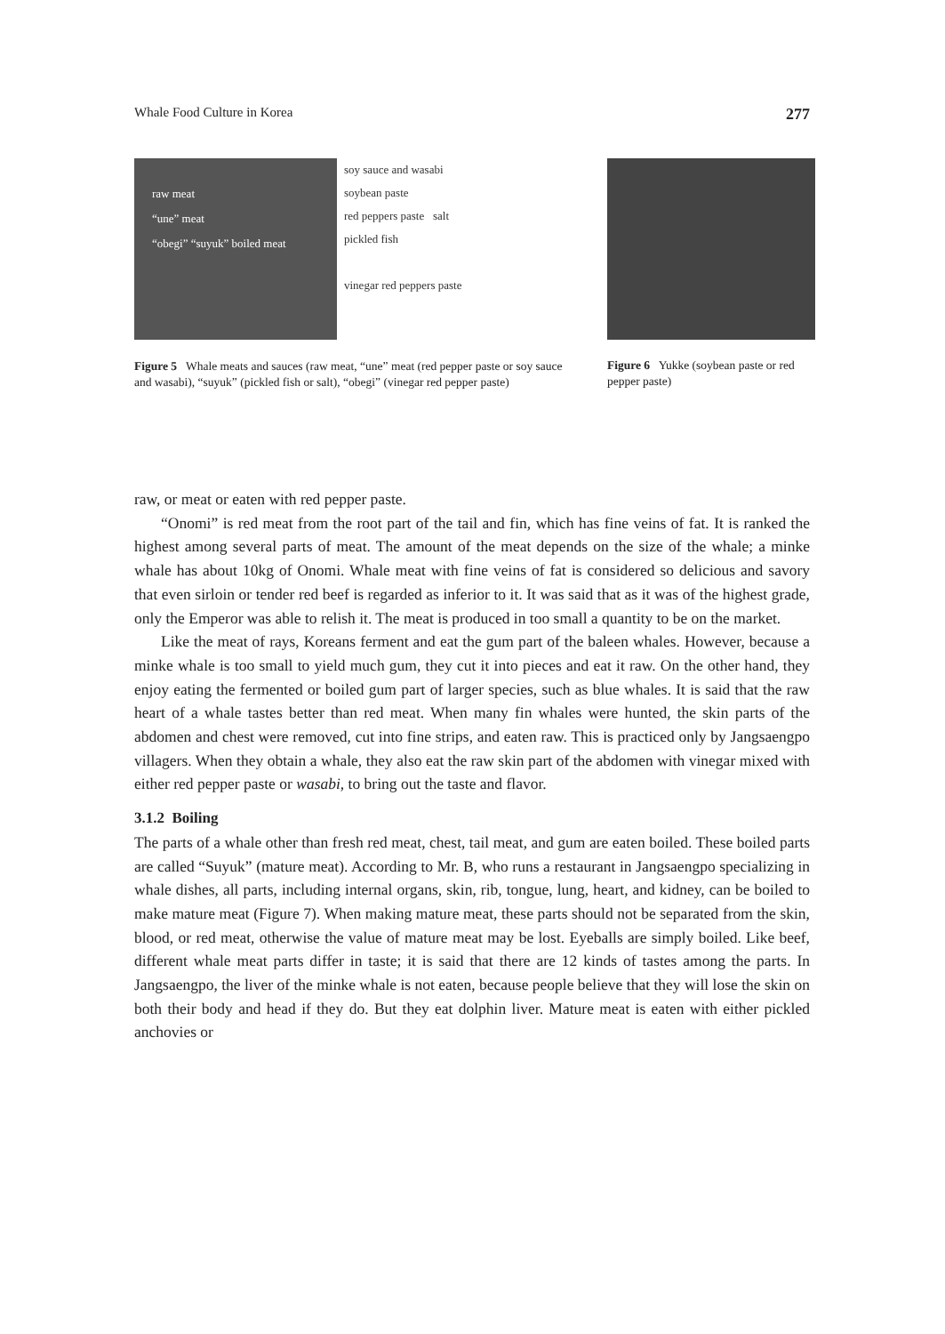Whale Food Culture in Korea 277
raw meat
“une” meat
“obegi” “suyuk” boiled meat
soy sauce and wasabi
soybean paste
red peppers paste salt
pickled fish
vinegar red peppers paste
Figure 5 Whale meats and sauces (raw meat, “une” meat (red pepper paste or soy sauce and wasabi), “suyuk” (pickled fish or salt), “obegi” (vinegar red pepper paste)
Figure 6 Yukke (soybean paste or red pepper paste)
raw, or meat or eaten with red pepper paste.
“Onomi” is red meat from the root part of the tail and fin, which has fine veins of fat. It is ranked the highest among several parts of meat. The amount of the meat depends on the size of the whale; a minke whale has about 10kg of Onomi. Whale meat with fine veins of fat is considered so delicious and savory that even sirloin or tender red beef is regarded as inferior to it. It was said that as it was of the highest grade, only the Emperor was able to relish it. The meat is produced in too small a quantity to be on the market.
Like the meat of rays, Koreans ferment and eat the gum part of the baleen whales. However, because a minke whale is too small to yield much gum, they cut it into pieces and eat it raw. On the other hand, they enjoy eating the fermented or boiled gum part of larger species, such as blue whales. It is said that the raw heart of a whale tastes better than red meat. When many fin whales were hunted, the skin parts of the abdomen and chest were removed, cut into fine strips, and eaten raw. This is practiced only by Jangsaengpo villagers. When they obtain a whale, they also eat the raw skin part of the abdomen with vinegar mixed with either red pepper paste or wasabi, to bring out the taste and flavor.
3.1.2 Boiling
The parts of a whale other than fresh red meat, chest, tail meat, and gum are eaten boiled. These boiled parts are called “Suyuk” (mature meat). According to Mr. B, who runs a restaurant in Jangsaengpo specializing in whale dishes, all parts, including internal organs, skin, rib, tongue, lung, heart, and kidney, can be boiled to make mature meat (Figure 7). When making mature meat, these parts should not be separated from the skin, blood, or red meat, otherwise the value of mature meat may be lost. Eyeballs are simply boiled. Like beef, different whale meat parts differ in taste; it is said that there are 12 kinds of tastes among the parts. In Jangsaengpo, the liver of the minke whale is not eaten, because people believe that they will lose the skin on both their body and head if they do. But they eat dolphin liver. Mature meat is eaten with either pickled anchovies or